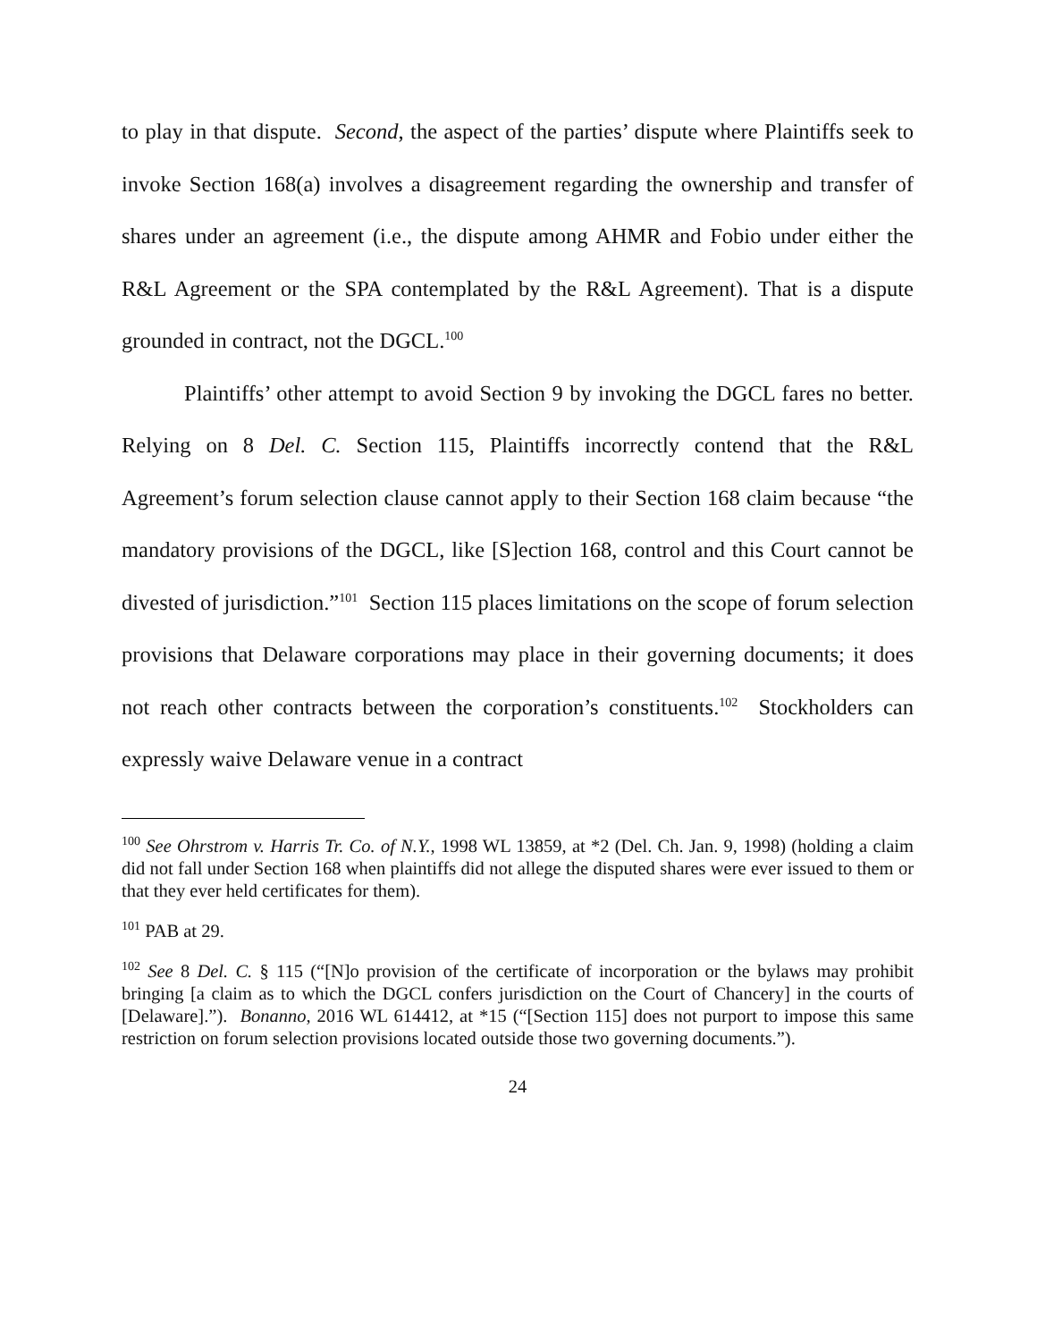to play in that dispute. Second, the aspect of the parties’ dispute where Plaintiffs seek to invoke Section 168(a) involves a disagreement regarding the ownership and transfer of shares under an agreement (i.e., the dispute among AHMR and Fobio under either the R&L Agreement or the SPA contemplated by the R&L Agreement). That is a dispute grounded in contract, not the DGCL.<sup>100</sup>
Plaintiffs’ other attempt to avoid Section 9 by invoking the DGCL fares no better. Relying on 8 Del. C. Section 115, Plaintiffs incorrectly contend that the R&L Agreement’s forum selection clause cannot apply to their Section 168 claim because “the mandatory provisions of the DGCL, like [S]ection 168, control and this Court cannot be divested of jurisdiction.”<sup>101</sup> Section 115 places limitations on the scope of forum selection provisions that Delaware corporations may place in their governing documents; it does not reach other contracts between the corporation’s constituents.<sup>102</sup> Stockholders can expressly waive Delaware venue in a contract
<sup>100</sup> See Ohrstrom v. Harris Tr. Co. of N.Y., 1998 WL 13859, at *2 (Del. Ch. Jan. 9, 1998) (holding a claim did not fall under Section 168 when plaintiffs did not allege the disputed shares were ever issued to them or that they ever held certificates for them).
<sup>101</sup> PAB at 29.
<sup>102</sup> See 8 Del. C. § 115 (“[N]o provision of the certificate of incorporation or the bylaws may prohibit bringing [a claim as to which the DGCL confers jurisdiction on the Court of Chancery] in the courts of [Delaware].”). Bonanno, 2016 WL 614412, at *15 (“[Section 115] does not purport to impose this same restriction on forum selection provisions located outside those two governing documents.”).
24